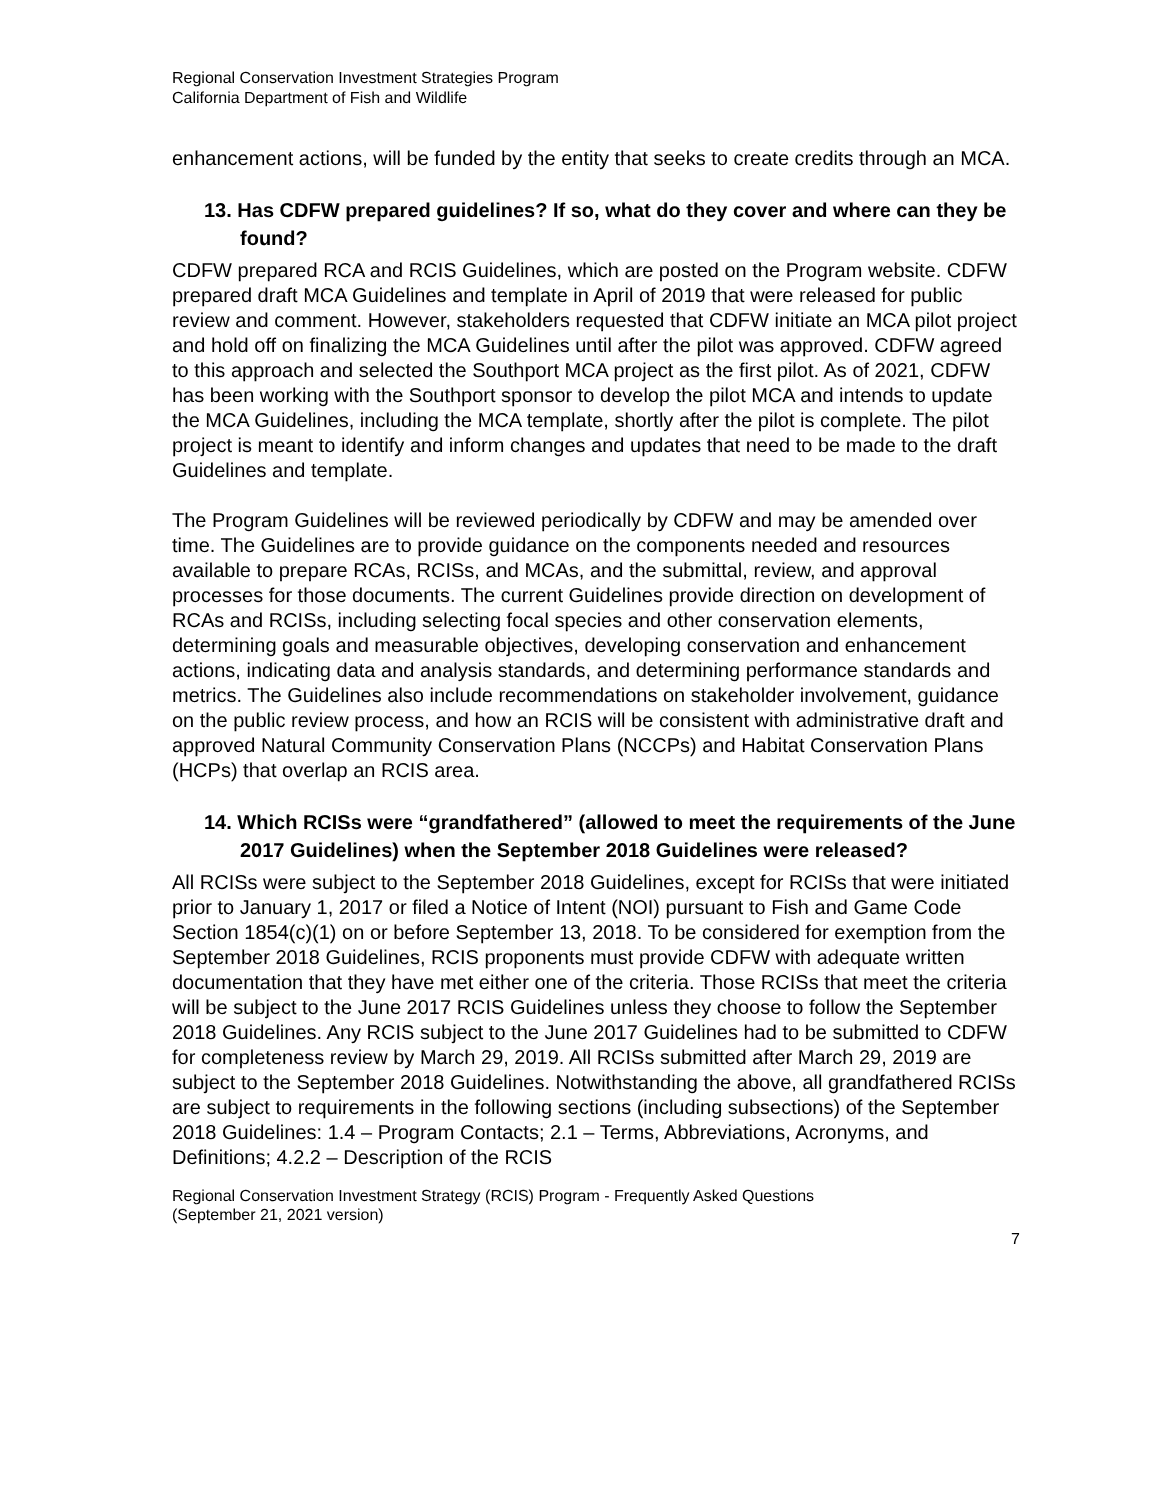Regional Conservation Investment Strategies Program
California Department of Fish and Wildlife
enhancement actions, will be funded by the entity that seeks to create credits through an MCA.
13. Has CDFW prepared guidelines? If so, what do they cover and where can they be found?
CDFW prepared RCA and RCIS Guidelines, which are posted on the Program website. CDFW prepared draft MCA Guidelines and template in April of 2019 that were released for public review and comment. However, stakeholders requested that CDFW initiate an MCA pilot project and hold off on finalizing the MCA Guidelines until after the pilot was approved. CDFW agreed to this approach and selected the Southport MCA project as the first pilot. As of 2021, CDFW has been working with the Southport sponsor to develop the pilot MCA and intends to update the MCA Guidelines, including the MCA template, shortly after the pilot is complete. The pilot project is meant to identify and inform changes and updates that need to be made to the draft Guidelines and template.
The Program Guidelines will be reviewed periodically by CDFW and may be amended over time. The Guidelines are to provide guidance on the components needed and resources available to prepare RCAs, RCISs, and MCAs, and the submittal, review, and approval processes for those documents. The current Guidelines provide direction on development of RCAs and RCISs, including selecting focal species and other conservation elements, determining goals and measurable objectives, developing conservation and enhancement actions, indicating data and analysis standards, and determining performance standards and metrics. The Guidelines also include recommendations on stakeholder involvement, guidance on the public review process, and how an RCIS will be consistent with administrative draft and approved Natural Community Conservation Plans (NCCPs) and Habitat Conservation Plans (HCPs) that overlap an RCIS area.
14. Which RCISs were “grandfathered” (allowed to meet the requirements of the June 2017 Guidelines) when the September 2018 Guidelines were released?
All RCISs were subject to the September 2018 Guidelines, except for RCISs that were initiated prior to January 1, 2017 or filed a Notice of Intent (NOI) pursuant to Fish and Game Code Section 1854(c)(1) on or before September 13, 2018. To be considered for exemption from the September 2018 Guidelines, RCIS proponents must provide CDFW with adequate written documentation that they have met either one of the criteria. Those RCISs that meet the criteria will be subject to the June 2017 RCIS Guidelines unless they choose to follow the September 2018 Guidelines. Any RCIS subject to the June 2017 Guidelines had to be submitted to CDFW for completeness review by March 29, 2019. All RCISs submitted after March 29, 2019 are subject to the September 2018 Guidelines. Notwithstanding the above, all grandfathered RCISs are subject to requirements in the following sections (including subsections) of the September 2018 Guidelines: 1.4 – Program Contacts; 2.1 – Terms, Abbreviations, Acronyms, and Definitions; 4.2.2 – Description of the RCIS
Regional Conservation Investment Strategy (RCIS) Program - Frequently Asked Questions
(September 21, 2021 version)
7